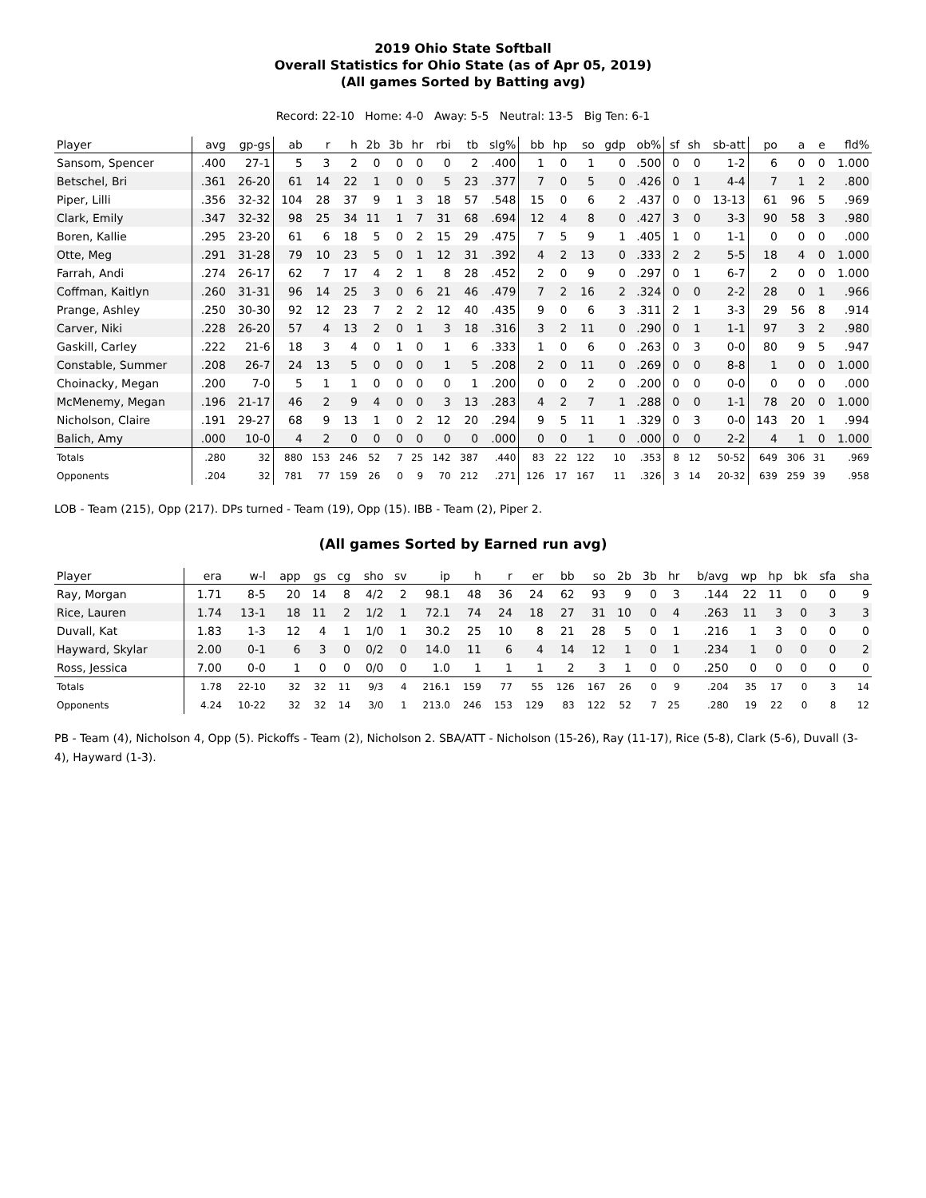2019 Ohio State Softball
Overall Statistics for Ohio State (as of Apr 05, 2019)
(All games Sorted by Batting avg)
Record: 22-10 Home: 4-0 Away: 5-5 Neutral: 13-5 Big Ten: 6-1
| Player | avg | gp-gs | ab | r | h | 2b | 3b | hr | rbi | tb | slg% | bb | hp | so | gdp | ob% | sf | sh | sb-att | po | a | e | fld% |
| --- | --- | --- | --- | --- | --- | --- | --- | --- | --- | --- | --- | --- | --- | --- | --- | --- | --- | --- | --- | --- | --- | --- | --- |
| Sansom, Spencer | .400 | 27-1 | 5 | 3 | 2 | 0 | 0 | 0 | 0 | 2 | .400 | 1 | 0 | 1 | 0 | .500 | 0 | 0 | 1-2 | 6 | 0 | 0 | 1.000 |
| Betschel, Bri | .361 | 26-20 | 61 | 14 | 22 | 1 | 0 | 0 | 5 | 23 | .377 | 7 | 0 | 5 | 0 | .426 | 0 | 1 | 4-4 | 7 | 1 | 2 | .800 |
| Piper, Lilli | .356 | 32-32 | 104 | 28 | 37 | 9 | 1 | 3 | 18 | 57 | .548 | 15 | 0 | 6 | 2 | .437 | 0 | 0 | 13-13 | 61 | 96 | 5 | .969 |
| Clark, Emily | .347 | 32-32 | 98 | 25 | 34 | 11 | 1 | 7 | 31 | 68 | .694 | 12 | 4 | 8 | 0 | .427 | 3 | 0 | 3-3 | 90 | 58 | 3 | .980 |
| Boren, Kallie | .295 | 23-20 | 61 | 6 | 18 | 5 | 0 | 2 | 15 | 29 | .475 | 7 | 5 | 9 | 1 | .405 | 1 | 0 | 1-1 | 0 | 0 | 0 | .000 |
| Otte, Meg | .291 | 31-28 | 79 | 10 | 23 | 5 | 0 | 1 | 12 | 31 | .392 | 4 | 2 | 13 | 0 | .333 | 2 | 2 | 5-5 | 18 | 4 | 0 | 1.000 |
| Farrah, Andi | .274 | 26-17 | 62 | 7 | 17 | 4 | 2 | 1 | 8 | 28 | .452 | 2 | 0 | 9 | 0 | .297 | 0 | 1 | 6-7 | 2 | 0 | 0 | 1.000 |
| Coffman, Kaitlyn | .260 | 31-31 | 96 | 14 | 25 | 3 | 0 | 6 | 21 | 46 | .479 | 7 | 2 | 16 | 2 | .324 | 0 | 0 | 2-2 | 28 | 0 | 1 | .966 |
| Prange, Ashley | .250 | 30-30 | 92 | 12 | 23 | 7 | 2 | 2 | 12 | 40 | .435 | 9 | 0 | 6 | 3 | .311 | 2 | 1 | 3-3 | 29 | 56 | 8 | .914 |
| Carver, Niki | .228 | 26-20 | 57 | 4 | 13 | 2 | 0 | 1 | 3 | 18 | .316 | 3 | 2 | 11 | 0 | .290 | 0 | 1 | 1-1 | 97 | 3 | 2 | .980 |
| Gaskill, Carley | .222 | 21-6 | 18 | 3 | 4 | 0 | 1 | 0 | 1 | 6 | .333 | 1 | 0 | 6 | 0 | .263 | 0 | 3 | 0-0 | 80 | 9 | 5 | .947 |
| Constable, Summer | .208 | 26-7 | 24 | 13 | 5 | 0 | 0 | 0 | 1 | 5 | .208 | 2 | 0 | 11 | 0 | .269 | 0 | 0 | 8-8 | 1 | 0 | 0 | 1.000 |
| Choinacky, Megan | .200 | 7-0 | 5 | 1 | 1 | 0 | 0 | 0 | 0 | 1 | .200 | 0 | 0 | 2 | 0 | .200 | 0 | 0 | 0-0 | 0 | 0 | 0 | .000 |
| McMenemy, Megan | .196 | 21-17 | 46 | 2 | 9 | 4 | 0 | 0 | 3 | 13 | .283 | 4 | 2 | 7 | 1 | .288 | 0 | 0 | 1-1 | 78 | 20 | 0 | 1.000 |
| Nicholson, Claire | .191 | 29-27 | 68 | 9 | 13 | 1 | 0 | 2 | 12 | 20 | .294 | 9 | 5 | 11 | 1 | .329 | 0 | 3 | 0-0 | 143 | 20 | 1 | .994 |
| Balich, Amy | .000 | 10-0 | 4 | 2 | 0 | 0 | 0 | 0 | 0 | 0 | .000 | 0 | 0 | 1 | 0 | .000 | 0 | 0 | 2-2 | 4 | 1 | 0 | 1.000 |
| Totals | .280 | 32 | 880 | 153 | 246 | 52 | 7 | 25 | 142 | 387 | .440 | 83 | 22 | 122 | 10 | .353 | 8 | 12 | 50-52 | 649 | 306 | 31 | .969 |
| Opponents | .204 | 32 | 781 | 77 | 159 | 26 | 0 | 9 | 70 | 212 | .271 | 126 | 17 | 167 | 11 | .326 | 3 | 14 | 20-32 | 639 | 259 | 39 | .958 |
LOB - Team (215), Opp (217). DPs turned - Team (19), Opp (15). IBB - Team (2), Piper 2.
(All games Sorted by Earned run avg)
| Player | era | w-l | app | gs | cg | sho | sv | ip | h | r | er | bb | so | 2b | 3b | hr | b/avg | wp | hp | bk | sfa | sha |
| --- | --- | --- | --- | --- | --- | --- | --- | --- | --- | --- | --- | --- | --- | --- | --- | --- | --- | --- | --- | --- | --- | --- |
| Ray, Morgan | 1.71 | 8-5 | 20 | 14 | 8 | 4/2 | 2 | 98.1 | 48 | 36 | 24 | 62 | 93 | 9 | 0 | 3 | .144 | 22 | 11 | 0 | 0 | 9 |
| Rice, Lauren | 1.74 | 13-1 | 18 | 11 | 2 | 1/2 | 1 | 72.1 | 74 | 24 | 18 | 27 | 31 | 10 | 0 | 4 | .263 | 11 | 3 | 0 | 3 | 3 |
| Duvall, Kat | 1.83 | 1-3 | 12 | 4 | 1 | 1/0 | 1 | 30.2 | 25 | 10 | 8 | 21 | 28 | 5 | 0 | 1 | .216 | 1 | 3 | 0 | 0 | 0 |
| Hayward, Skylar | 2.00 | 0-1 | 6 | 3 | 0 | 0/2 | 0 | 14.0 | 11 | 6 | 4 | 14 | 12 | 1 | 0 | 1 | .234 | 1 | 0 | 0 | 0 | 2 |
| Ross, Jessica | 7.00 | 0-0 | 1 | 0 | 0 | 0/0 | 0 | 1.0 | 1 | 1 | 1 | 2 | 3 | 1 | 0 | 0 | .250 | 0 | 0 | 0 | 0 | 0 |
| Totals | 1.78 | 22-10 | 32 | 32 | 11 | 9/3 | 4 | 216.1 | 159 | 77 | 55 | 126 | 167 | 26 | 0 | 9 | .204 | 35 | 17 | 0 | 3 | 14 |
| Opponents | 4.24 | 10-22 | 32 | 32 | 14 | 3/0 | 1 | 213.0 | 246 | 153 | 129 | 83 | 122 | 52 | 7 | 25 | .280 | 19 | 22 | 0 | 8 | 12 |
PB - Team (4), Nicholson 4, Opp (5). Pickoffs - Team (2), Nicholson 2. SBA/ATT - Nicholson (15-26), Ray (11-17), Rice (5-8), Clark (5-6), Duvall (3-4), Hayward (1-3).